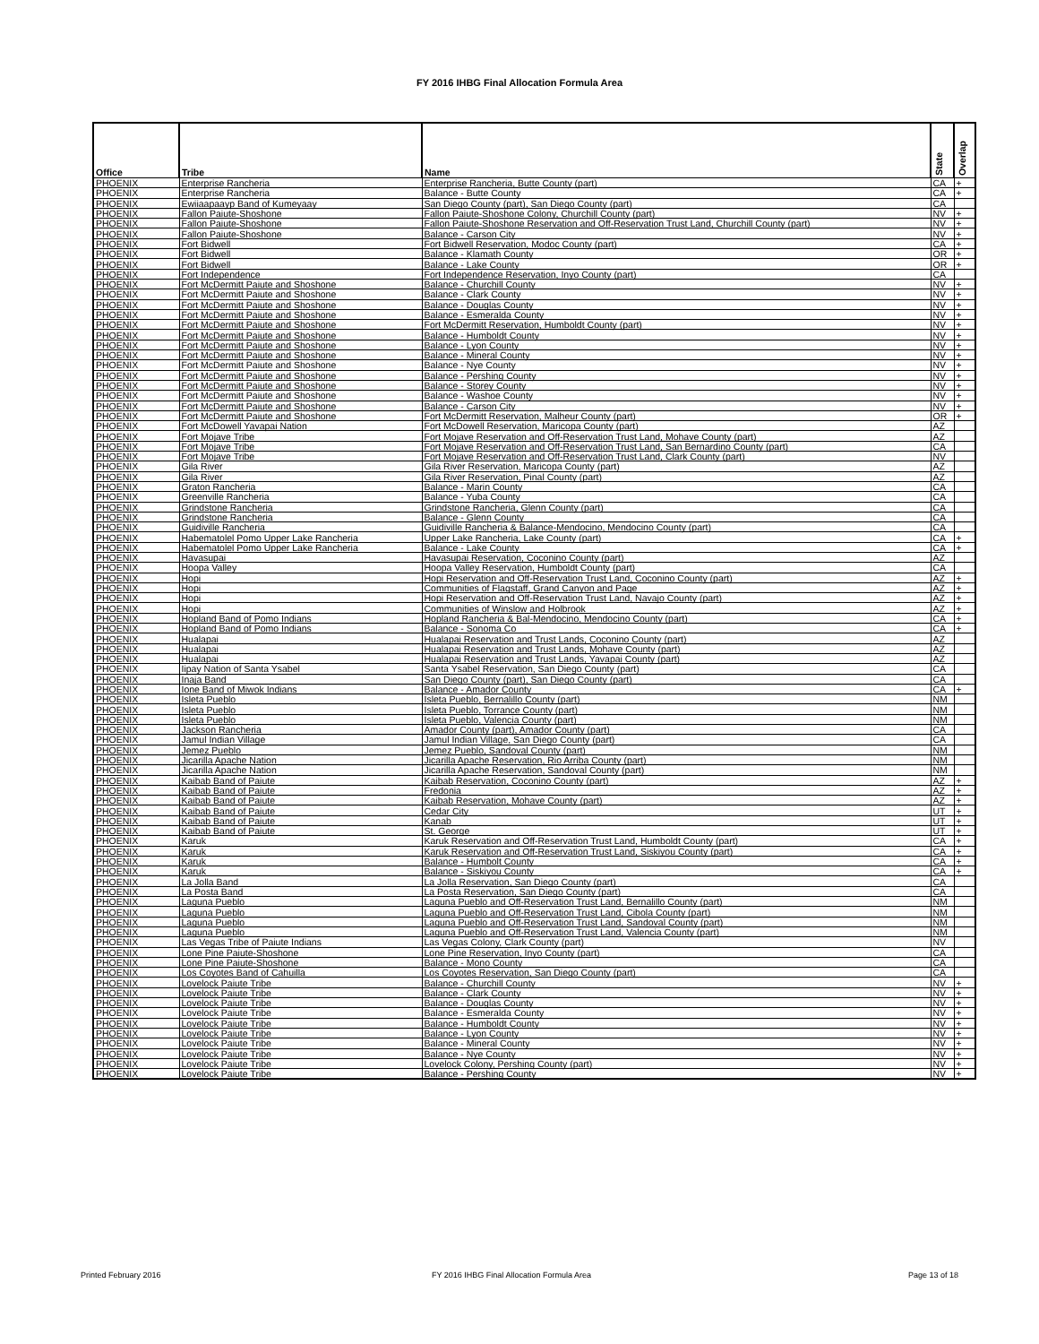FY 2016 IHBG Final Allocation Formula Area
| Office | Tribe | Name | State | Overlap |
| --- | --- | --- | --- | --- |
| PHOENIX | Enterprise Rancheria | Enterprise Rancheria, Butte County (part) | CA | + |
| PHOENIX | Enterprise Rancheria | Balance - Butte County | CA | + |
| PHOENIX | Ewiiaapaayp Band of Kumeyaay | San Diego County (part), San Diego County (part) | CA | |
| PHOENIX | Fallon Paiute-Shoshone | Fallon Paiute-Shoshone Colony, Churchill County (part) | NV | + |
| PHOENIX | Fallon Paiute-Shoshone | Fallon Paiute-Shoshone Reservation and Off-Reservation Trust Land, Churchill County (part) | NV | + |
| PHOENIX | Fallon Paiute-Shoshone | Balance - Carson City | NV | + |
| PHOENIX | Fort Bidwell | Fort Bidwell Reservation, Modoc County (part) | CA | + |
| PHOENIX | Fort Bidwell | Balance - Klamath County | OR | + |
| PHOENIX | Fort Bidwell | Balance - Lake County | OR | + |
| PHOENIX | Fort Independence | Fort Independence Reservation, Inyo County (part) | CA | |
| PHOENIX | Fort McDermitt Paiute and Shoshone | Balance - Churchill County | NV | + |
| PHOENIX | Fort McDermitt Paiute and Shoshone | Balance - Clark County | NV | + |
| PHOENIX | Fort McDermitt Paiute and Shoshone | Balance - Douglas County | NV | + |
| PHOENIX | Fort McDermitt Paiute and Shoshone | Balance - Esmeralda County | NV | + |
| PHOENIX | Fort McDermitt Paiute and Shoshone | Fort McDermitt Reservation, Humboldt County (part) | NV | + |
| PHOENIX | Fort McDermitt Paiute and Shoshone | Balance - Humboldt County | NV | + |
| PHOENIX | Fort McDermitt Paiute and Shoshone | Balance - Lyon County | NV | + |
| PHOENIX | Fort McDermitt Paiute and Shoshone | Balance - Mineral County | NV | + |
| PHOENIX | Fort McDermitt Paiute and Shoshone | Balance - Nye County | NV | + |
| PHOENIX | Fort McDermitt Paiute and Shoshone | Balance - Pershing County | NV | + |
| PHOENIX | Fort McDermitt Paiute and Shoshone | Balance - Storey County | NV | + |
| PHOENIX | Fort McDermitt Paiute and Shoshone | Balance - Washoe County | NV | + |
| PHOENIX | Fort McDermitt Paiute and Shoshone | Balance - Carson City | NV | + |
| PHOENIX | Fort McDermitt Paiute and Shoshone | Fort McDermitt Reservation, Malheur County (part) | OR | + |
| PHOENIX | Fort McDowell Yavapai Nation | Fort McDowell Reservation, Maricopa County (part) | AZ | |
| PHOENIX | Fort Mojave Tribe | Fort Mojave Reservation and Off-Reservation Trust Land, Mohave County (part) | AZ | |
| PHOENIX | Fort Mojave Tribe | Fort Mojave Reservation and Off-Reservation Trust Land, San Bernardino County (part) | CA | |
| PHOENIX | Fort Mojave Tribe | Fort Mojave Reservation and Off-Reservation Trust Land, Clark County (part) | NV | |
| PHOENIX | Gila River | Gila River Reservation, Maricopa County (part) | AZ | |
| PHOENIX | Gila River | Gila River Reservation, Pinal County (part) | AZ | |
| PHOENIX | Graton Rancheria | Balance - Marin County | CA | |
| PHOENIX | Greenville Rancheria | Balance - Yuba County | CA | |
| PHOENIX | Grindstone Rancheria | Grindstone Rancheria, Glenn County (part) | CA | |
| PHOENIX | Grindstone Rancheria | Balance - Glenn County | CA | |
| PHOENIX | Guidiville Rancheria | Guidiville Rancheria & Balance-Mendocino, Mendocino County (part) | CA | |
| PHOENIX | Habematolel Pomo Upper Lake Rancheria | Upper Lake Rancheria, Lake County (part) | CA | + |
| PHOENIX | Habematolel Pomo Upper Lake Rancheria | Balance - Lake County | CA | + |
| PHOENIX | Havasupai | Havasupai Reservation, Coconino County (part) | AZ | |
| PHOENIX | Hoopa Valley | Hoopa Valley Reservation, Humboldt County (part) | CA | |
| PHOENIX | Hopi | Hopi Reservation and Off-Reservation Trust Land, Coconino County (part) | AZ | + |
| PHOENIX | Hopi | Communities of Flagstaff, Grand Canyon and Page | AZ | + |
| PHOENIX | Hopi | Hopi Reservation and Off-Reservation Trust Land, Navajo County (part) | AZ | + |
| PHOENIX | Hopi | Communities of Winslow and Holbrook | AZ | + |
| PHOENIX | Hopland Band of Pomo Indians | Hopland Rancheria & Bal-Mendocino, Mendocino County (part) | CA | + |
| PHOENIX | Hopland Band of Pomo Indians | Balance - Sonoma Co | CA | + |
| PHOENIX | Hualapai | Hualapai Reservation and Trust Lands, Coconino County (part) | AZ | |
| PHOENIX | Hualapai | Hualapai Reservation and Trust Lands, Mohave County (part) | AZ | |
| PHOENIX | Hualapai | Hualapai Reservation and Trust Lands, Yavapai County (part) | AZ | |
| PHOENIX | Iipay Nation of Santa Ysabel | Santa Ysabel Reservation, San Diego County (part) | CA | |
| PHOENIX | Inaja Band | San Diego County (part), San Diego County (part) | CA | |
| PHOENIX | Ione Band of Miwok Indians | Balance - Amador County | CA | + |
| PHOENIX | Isleta Pueblo | Isleta Pueblo, Bernalillo County (part) | NM | |
| PHOENIX | Isleta Pueblo | Isleta Pueblo, Torrance County (part) | NM | |
| PHOENIX | Isleta Pueblo | Isleta Pueblo, Valencia County (part) | NM | |
| PHOENIX | Jackson Rancheria | Amador County (part), Amador County (part) | CA | |
| PHOENIX | Jamul Indian Village | Jamul Indian Village, San Diego County (part) | CA | |
| PHOENIX | Jemez Pueblo | Jemez Pueblo, Sandoval County (part) | NM | |
| PHOENIX | Jicarilla Apache Nation | Jicarilla Apache Reservation, Rio Arriba County (part) | NM | |
| PHOENIX | Jicarilla Apache Nation | Jicarilla Apache Reservation, Sandoval County (part) | NM | |
| PHOENIX | Kaibab Band of Paiute | Kaibab Reservation, Coconino County (part) | AZ | + |
| PHOENIX | Kaibab Band of Paiute | Fredonia | AZ | + |
| PHOENIX | Kaibab Band of Paiute | Kaibab Reservation, Mohave County (part) | AZ | + |
| PHOENIX | Kaibab Band of Paiute | Cedar City | UT | + |
| PHOENIX | Kaibab Band of Paiute | Kanab | UT | + |
| PHOENIX | Kaibab Band of Paiute | St. George | UT | + |
| PHOENIX | Karuk | Karuk Reservation and Off-Reservation Trust Land, Humboldt County (part) | CA | + |
| PHOENIX | Karuk | Karuk Reservation and Off-Reservation Trust Land, Siskiyou County (part) | CA | + |
| PHOENIX | Karuk | Balance - Humbolt County | CA | + |
| PHOENIX | Karuk | Balance - Siskiyou County | CA | + |
| PHOENIX | La Jolla Band | La Jolla Reservation, San Diego County (part) | CA | |
| PHOENIX | La Posta Band | La Posta Reservation, San Diego County (part) | CA | |
| PHOENIX | Laguna Pueblo | Laguna Pueblo and Off-Reservation Trust Land, Bernalillo County (part) | NM | |
| PHOENIX | Laguna Pueblo | Laguna Pueblo and Off-Reservation Trust Land, Cibola County (part) | NM | |
| PHOENIX | Laguna Pueblo | Laguna Pueblo and Off-Reservation Trust Land, Sandoval County (part) | NM | |
| PHOENIX | Laguna Pueblo | Laguna Pueblo and Off-Reservation Trust Land, Valencia County (part) | NM | |
| PHOENIX | Las Vegas Tribe of Paiute Indians | Las Vegas Colony, Clark County (part) | NV | |
| PHOENIX | Lone Pine Paiute-Shoshone | Lone Pine Reservation, Inyo County (part) | CA | |
| PHOENIX | Lone Pine Paiute-Shoshone | Balance - Mono County | CA | |
| PHOENIX | Los Coyotes Band of Cahuilla | Los Coyotes Reservation, San Diego County (part) | CA | |
| PHOENIX | Lovelock Paiute Tribe | Balance - Churchill County | NV | + |
| PHOENIX | Lovelock Paiute Tribe | Balance - Clark County | NV | + |
| PHOENIX | Lovelock Paiute Tribe | Balance - Douglas County | NV | + |
| PHOENIX | Lovelock Paiute Tribe | Balance - Esmeralda County | NV | + |
| PHOENIX | Lovelock Paiute Tribe | Balance - Humboldt County | NV | + |
| PHOENIX | Lovelock Paiute Tribe | Balance - Lyon County | NV | + |
| PHOENIX | Lovelock Paiute Tribe | Balance - Mineral County | NV | + |
| PHOENIX | Lovelock Paiute Tribe | Balance - Nye County | NV | + |
| PHOENIX | Lovelock Paiute Tribe | Lovelock Colony, Pershing County (part) | NV | + |
| PHOENIX | Lovelock Paiute Tribe | Balance - Pershing County | NV | + |
Printed February 2016
FY 2016 IHBG Final Allocation Formula Area
Page 13 of 18